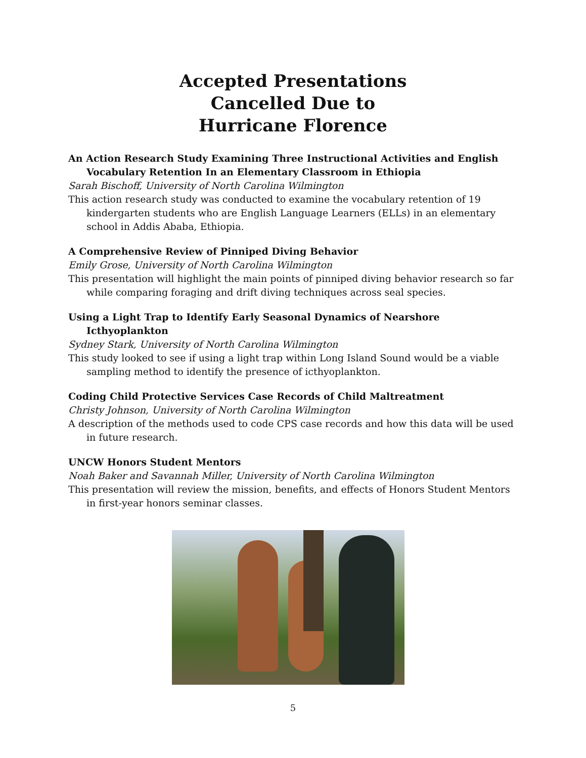Accepted Presentations
Cancelled Due to
Hurricane Florence
An Action Research Study Examining Three Instructional Activities and English Vocabulary Retention In an Elementary Classroom in Ethiopia
Sarah Bischoff, University of North Carolina Wilmington
This action research study was conducted to examine the vocabulary retention of 19 kindergarten students who are English Language Learners (ELLs) in an elementary school in Addis Ababa, Ethiopia.
A Comprehensive Review of Pinniped Diving Behavior
Emily Grose, University of North Carolina Wilmington
This presentation will highlight the main points of pinniped diving behavior research so far while comparing foraging and drift diving techniques across seal species.
Using a Light Trap to Identify Early Seasonal Dynamics of Nearshore Icthyoplankton
Sydney Stark, University of North Carolina Wilmington
This study looked to see if using a light trap within Long Island Sound would be a viable sampling method to identify the presence of icthyoplankton.
Coding Child Protective Services Case Records of Child Maltreatment
Christy Johnson, University of North Carolina Wilmington
A description of the methods used to code CPS case records and how this data will be used in future research.
UNCW Honors Student Mentors
Noah Baker and Savannah Miller, University of North Carolina Wilmington
This presentation will review the mission, benefits, and effects of Honors Student Mentors in first-year honors seminar classes.
5